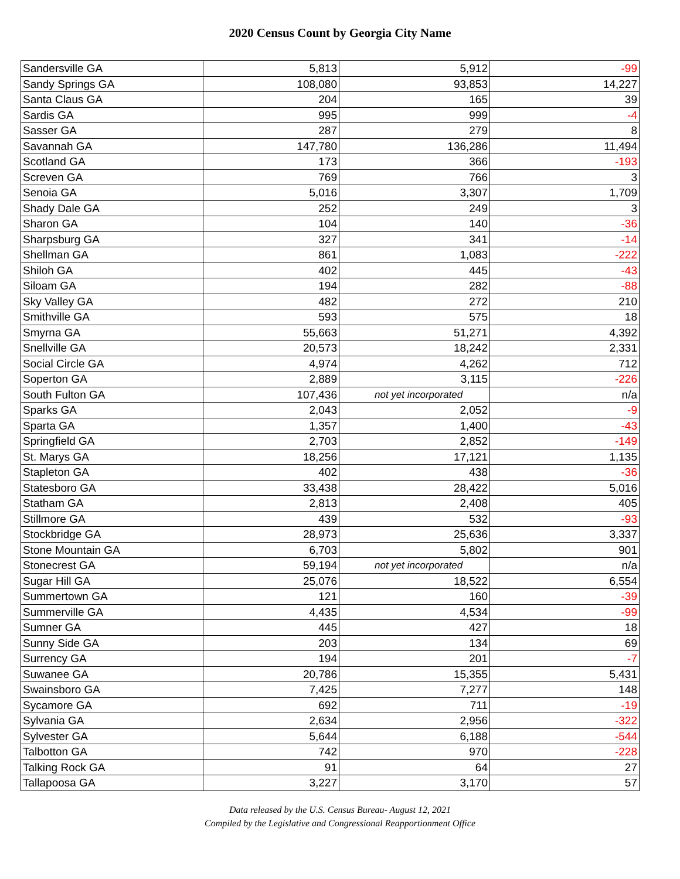2020 Census Count by Georgia City Name
| Sandersville GA | 5,813 | 5,912 | -99 |
| Sandy Springs GA | 108,080 | 93,853 | 14,227 |
| Santa Claus GA | 204 | 165 | 39 |
| Sardis GA | 995 | 999 | -4 |
| Sasser GA | 287 | 279 | 8 |
| Savannah GA | 147,780 | 136,286 | 11,494 |
| Scotland GA | 173 | 366 | -193 |
| Screven GA | 769 | 766 | 3 |
| Senoia GA | 5,016 | 3,307 | 1,709 |
| Shady Dale GA | 252 | 249 | 3 |
| Sharon GA | 104 | 140 | -36 |
| Sharpsburg GA | 327 | 341 | -14 |
| Shellman GA | 861 | 1,083 | -222 |
| Shiloh GA | 402 | 445 | -43 |
| Siloam GA | 194 | 282 | -88 |
| Sky Valley GA | 482 | 272 | 210 |
| Smithville GA | 593 | 575 | 18 |
| Smyrna GA | 55,663 | 51,271 | 4,392 |
| Snellville GA | 20,573 | 18,242 | 2,331 |
| Social Circle GA | 4,974 | 4,262 | 712 |
| Soperton GA | 2,889 | 3,115 | -226 |
| South Fulton GA | 107,436 | not yet incorporated | n/a |
| Sparks GA | 2,043 | 2,052 | -9 |
| Sparta GA | 1,357 | 1,400 | -43 |
| Springfield GA | 2,703 | 2,852 | -149 |
| St. Marys GA | 18,256 | 17,121 | 1,135 |
| Stapleton GA | 402 | 438 | -36 |
| Statesboro GA | 33,438 | 28,422 | 5,016 |
| Statham GA | 2,813 | 2,408 | 405 |
| Stillmore GA | 439 | 532 | -93 |
| Stockbridge GA | 28,973 | 25,636 | 3,337 |
| Stone Mountain GA | 6,703 | 5,802 | 901 |
| Stonecrest GA | 59,194 | not yet incorporated | n/a |
| Sugar Hill GA | 25,076 | 18,522 | 6,554 |
| Summertown GA | 121 | 160 | -39 |
| Summerville GA | 4,435 | 4,534 | -99 |
| Sumner GA | 445 | 427 | 18 |
| Sunny Side GA | 203 | 134 | 69 |
| Surrency GA | 194 | 201 | -7 |
| Suwanee GA | 20,786 | 15,355 | 5,431 |
| Swainsboro GA | 7,425 | 7,277 | 148 |
| Sycamore GA | 692 | 711 | -19 |
| Sylvania GA | 2,634 | 2,956 | -322 |
| Sylvester GA | 5,644 | 6,188 | -544 |
| Talbotton GA | 742 | 970 | -228 |
| Talking Rock GA | 91 | 64 | 27 |
| Tallapoosa GA | 3,227 | 3,170 | 57 |
Data released by the U.S. Census Bureau- August 12, 2021
Compiled by the Legislative and Congressional Reapportionment Office